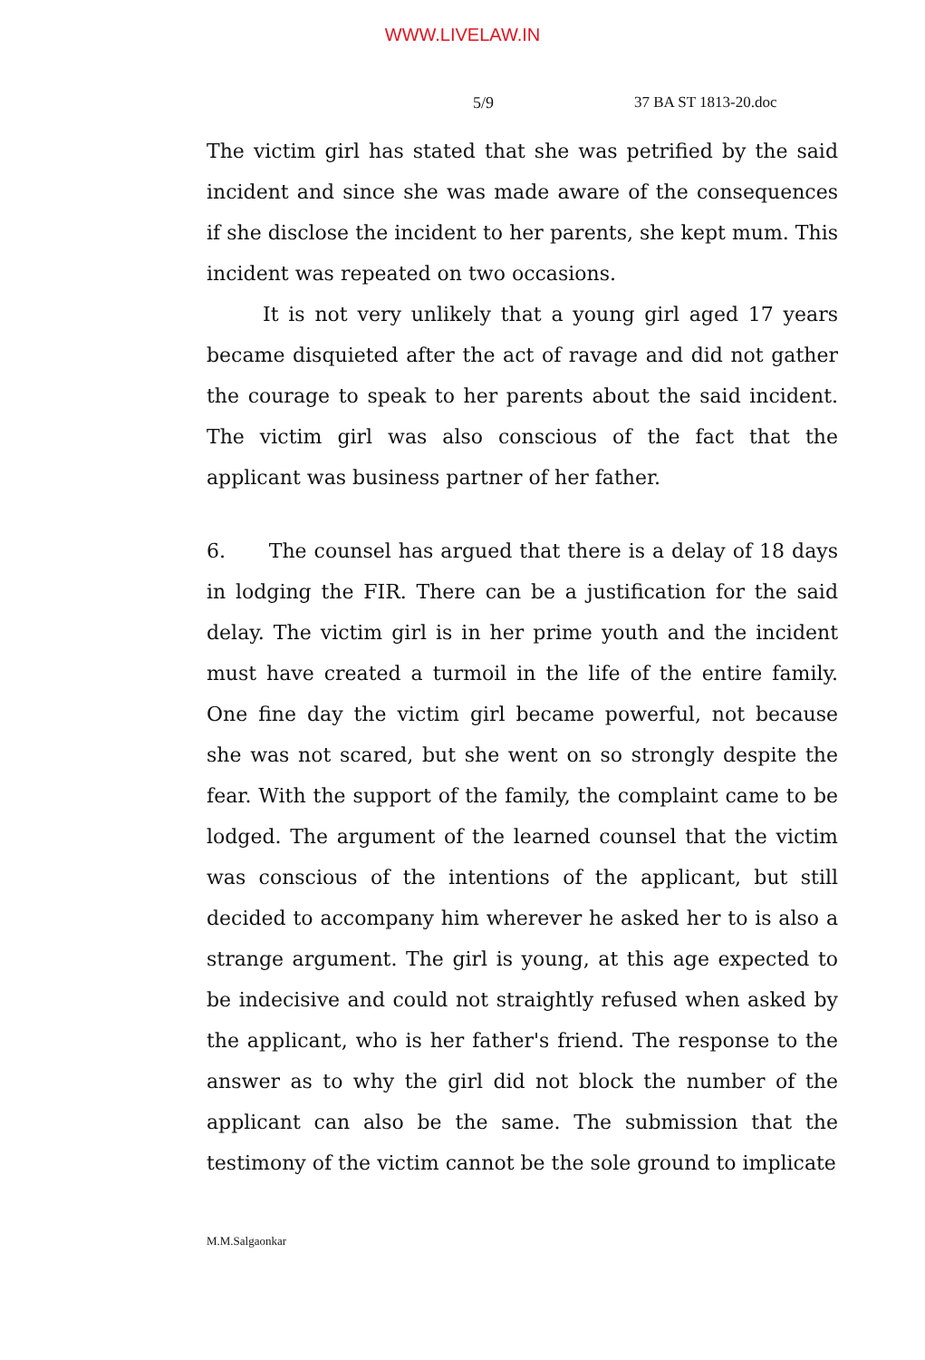WWW.LIVELAW.IN
5/9 37 BA ST 1813-20.doc
The victim girl has stated that she was petrified by the said incident and since she was made aware of the consequences if she disclose the incident to her parents, she kept mum. This incident was repeated on two occasions.
It is not very unlikely that a young girl aged 17 years became disquieted after the act of ravage and did not gather the courage to speak to her parents about the said incident. The victim girl was also conscious of the fact that the applicant was business partner of her father.
6. The counsel has argued that there is a delay of 18 days in lodging the FIR. There can be a justification for the said delay. The victim girl is in her prime youth and the incident must have created a turmoil in the life of the entire family. One fine day the victim girl became powerful, not because she was not scared, but she went on so strongly despite the fear. With the support of the family, the complaint came to be lodged. The argument of the learned counsel that the victim was conscious of the intentions of the applicant, but still decided to accompany him wherever he asked her to is also a strange argument. The girl is young, at this age expected to be indecisive and could not straightly refused when asked by the applicant, who is her father's friend. The response to the answer as to why the girl did not block the number of the applicant can also be the same. The submission that the testimony of the victim cannot be the sole ground to implicate
M.M.Salgaonkar